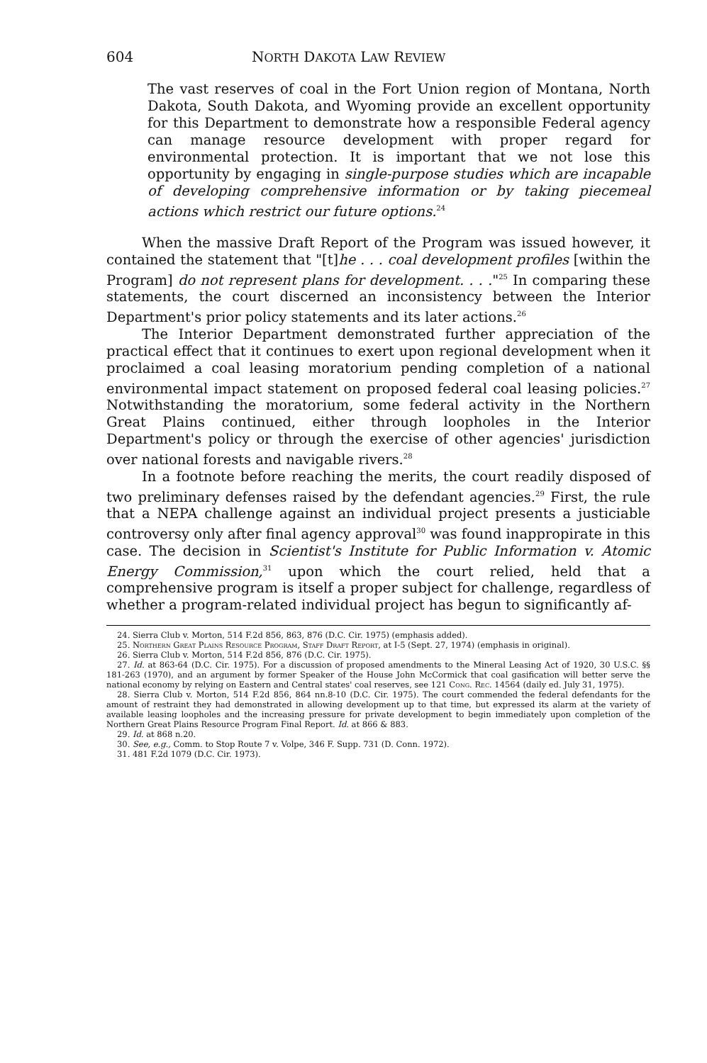604 NORTH DAKOTA LAW REVIEW
The vast reserves of coal in the Fort Union region of Montana, North Dakota, South Dakota, and Wyoming provide an excellent opportunity for this Department to demonstrate how a responsible Federal agency can manage resource development with proper regard for environmental protection. It is important that we not lose this opportunity by engaging in single-purpose studies which are incapable of developing comprehensive information or by taking piecemeal actions which restrict our future options.<sup>24</sup>
When the massive Draft Report of the Program was issued however, it contained the statement that "[t]he . . . coal development profiles [within the Program] do not represent plans for development. . . ."<sup>25</sup> In comparing these statements, the court discerned an inconsistency between the Interior Department's prior policy statements and its later actions.<sup>26</sup>
The Interior Department demonstrated further appreciation of the practical effect that it continues to exert upon regional development when it proclaimed a coal leasing moratorium pending completion of a national environmental impact statement on proposed federal coal leasing policies.<sup>27</sup> Notwithstanding the moratorium, some federal activity in the Northern Great Plains continued, either through loopholes in the Interior Department's policy or through the exercise of other agencies' jurisdiction over national forests and navigable rivers.<sup>28</sup>
In a footnote before reaching the merits, the court readily disposed of two preliminary defenses raised by the defendant agencies.<sup>29</sup> First, the rule that a NEPA challenge against an individual project presents a justiciable controversy only after final agency approval<sup>30</sup> was found inappropirate in this case. The decision in Scientist's Institute for Public Information v. Atomic Energy Commission,<sup>31</sup> upon which the court relied, held that a comprehensive program is itself a proper subject for challenge, regardless of whether a program-related individual project has begun to significantly af-
24. Sierra Club v. Morton, 514 F.2d 856, 863, 876 (D.C. Cir. 1975) (emphasis added).
25. Northern Great Plains Resource Program, Staff Draft Report, at I-5 (Sept. 27, 1974) (emphasis in original).
26. Sierra Club v. Morton, 514 F.2d 856, 876 (D.C. Cir. 1975).
27. Id. at 863-64 (D.C. Cir. 1975). For a discussion of proposed amendments to the Mineral Leasing Act of 1920, 30 U.S.C. §§ 181-263 (1970), and an argument by former Speaker of the House John McCormick that coal gasification will better serve the national economy by relying on Eastern and Central states' coal reserves, see 121 Cong. Rec. 14564 (daily ed. July 31, 1975).
28. Sierra Club v. Morton, 514 F.2d 856, 864 nn.8-10 (D.C. Cir. 1975). The court commended the federal defendants for the amount of restraint they had demonstrated in allowing development up to that time, but expressed its alarm at the variety of available leasing loopholes and the increasing pressure for private development to begin immediately upon completion of the Northern Great Plains Resource Program Final Report. Id. at 866 & 883.
29. Id. at 868 n.20.
30. See, e.g., Comm. to Stop Route 7 v. Volpe, 346 F. Supp. 731 (D. Conn. 1972).
31. 481 F.2d 1079 (D.C. Cir. 1973).